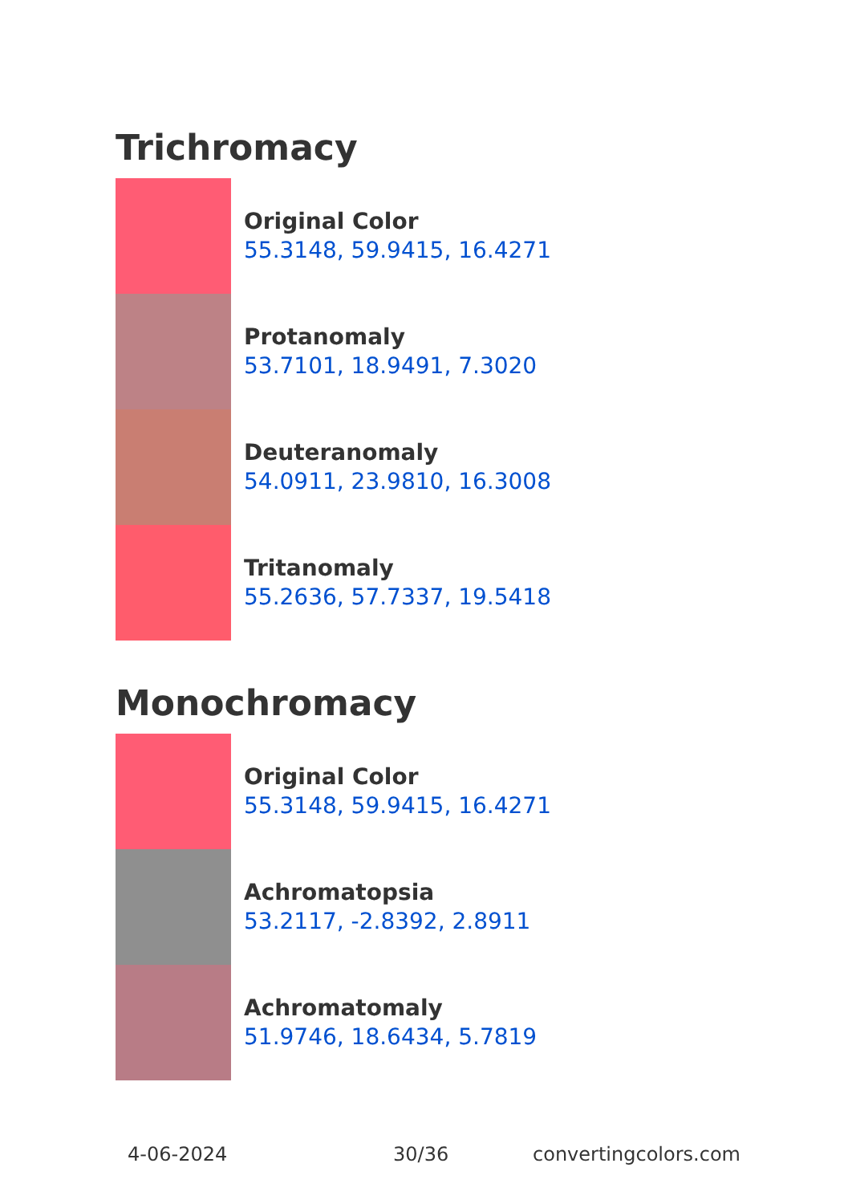Trichromacy
Original Color
55.3148, 59.9415, 16.4271
Protanomaly
53.7101, 18.9491, 7.3020
Deuteranomaly
54.0911, 23.9810, 16.3008
Tritanomaly
55.2636, 57.7337, 19.5418
Monochromacy
Original Color
55.3148, 59.9415, 16.4271
Achromatopsia
53.2117, -2.8392, 2.8911
Achromatomaly
51.9746, 18.6434, 5.7819
4-06-2024 30/36 convertingcolors.com